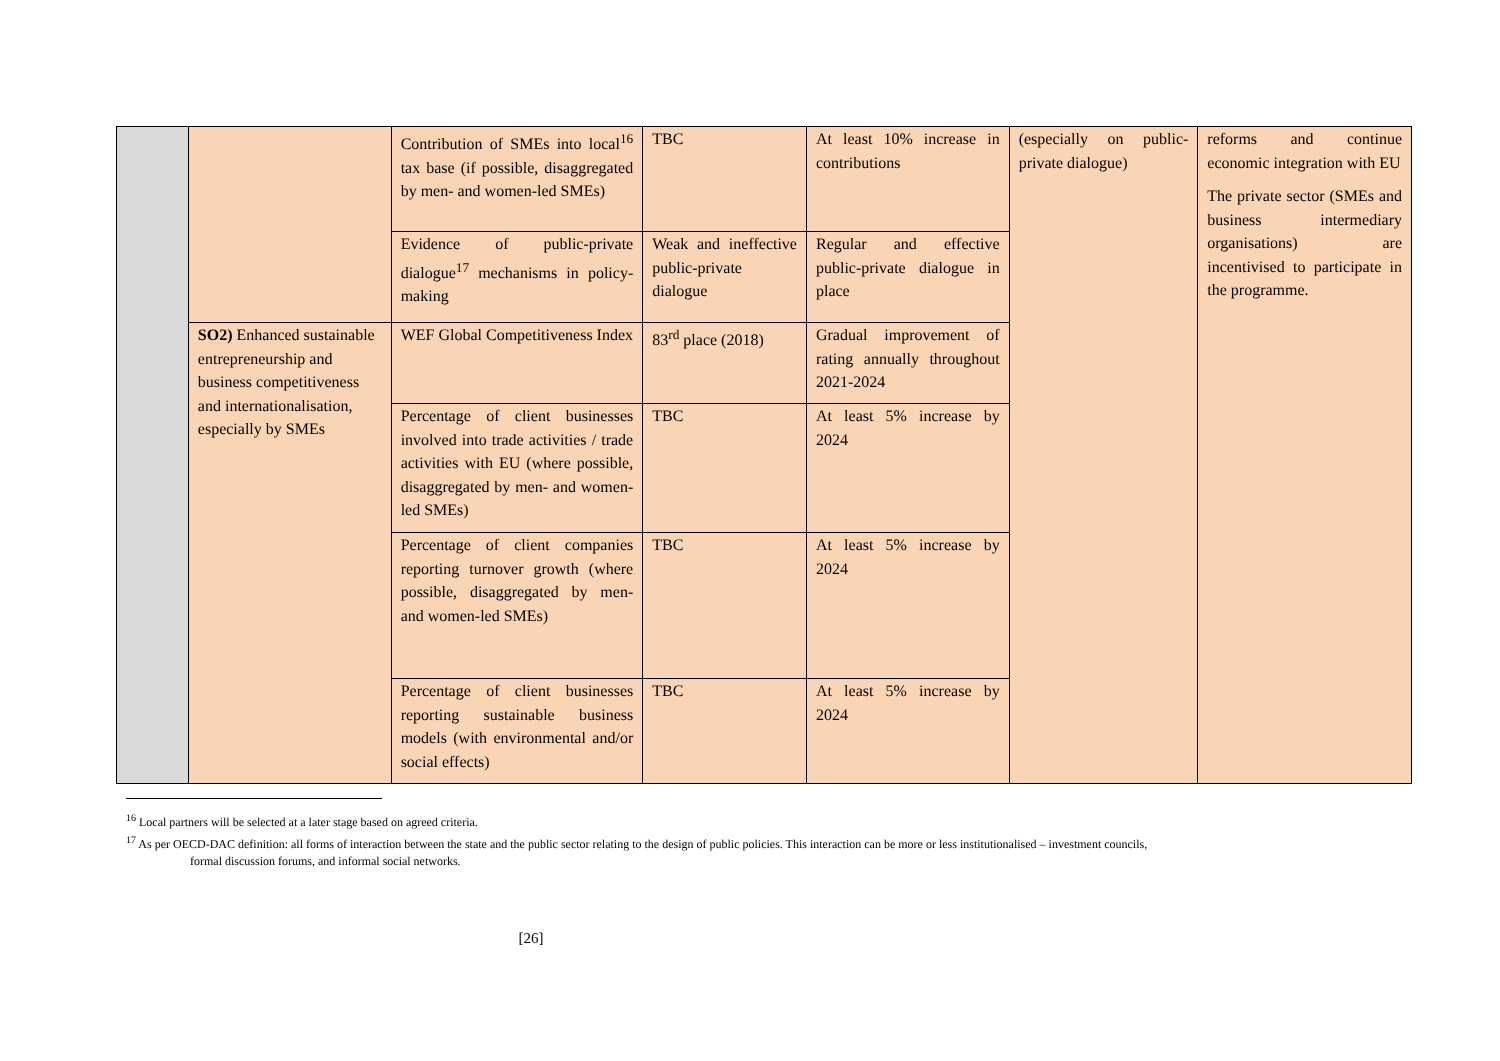| | | Contribution of SMEs into local<sup>16</sup> tax base (if possible, disaggregated by men- and women-led SMEs) | TBC | At least 10% increase in contributions | (especially on public-private dialogue) | reforms and continue economic integration with EU The private sector (SMEs and business intermediary organisations) are incentivised to participate in the programme. |
| | | Evidence of public-private dialogue<sup>17</sup> mechanisms in policy-making | Weak and ineffective public-private dialogue | Regular and effective public-private dialogue in place | | |
| | SO2) Enhanced sustainable entrepreneurship and business competitiveness and internationalisation, especially by SMEs | WEF Global Competitiveness Index | 83<sup>rd</sup> place (2018) | Gradual improvement of rating annually throughout 2021-2024 | | |
| | | Percentage of client businesses involved into trade activities / trade activities with EU (where possible, disaggregated by men- and women-led SMEs) | TBC | At least 5% increase by 2024 | | |
| | | Percentage of client companies reporting turnover growth (where possible, disaggregated by men- and women-led SMEs) | TBC | At least 5% increase by 2024 | | |
| | | Percentage of client businesses reporting sustainable business models (with environmental and/or social effects) | TBC | At least 5% increase by 2024 | | |
<sup>16</sup> Local partners will be selected at a later stage based on agreed criteria.
<sup>17</sup> As per OECD-DAC definition: all forms of interaction between the state and the public sector relating to the design of public policies. This interaction can be more or less institutionalised – investment councils,
formal discussion forums, and informal social networks.
[26]